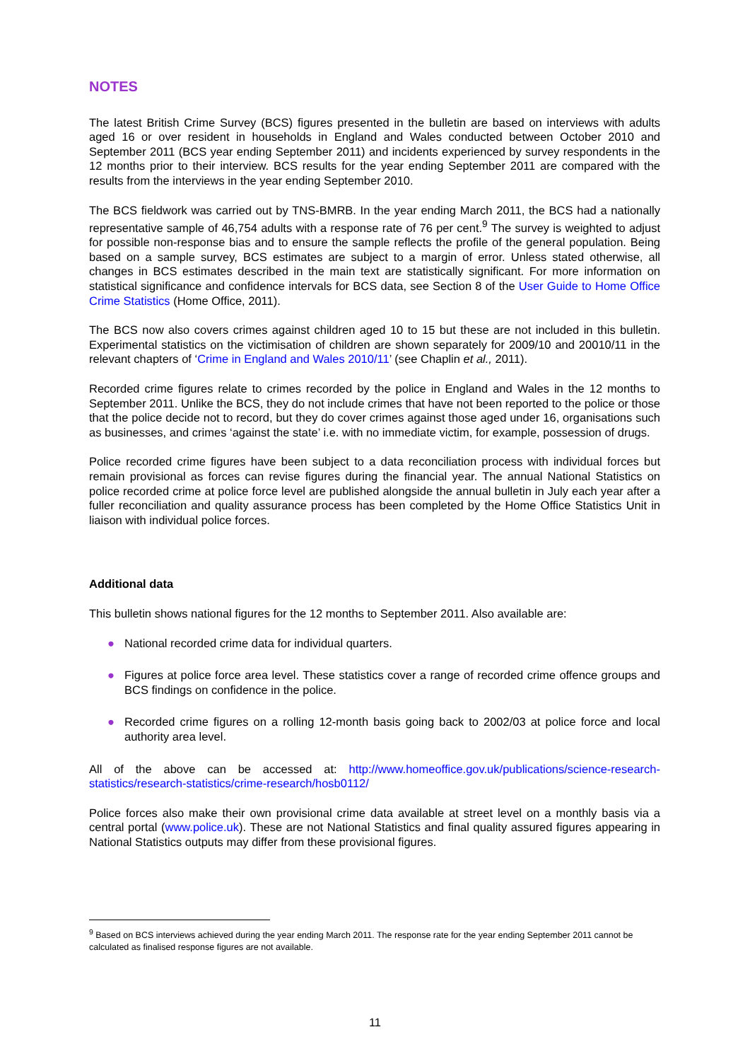NOTES
The latest British Crime Survey (BCS) figures presented in the bulletin are based on interviews with adults aged 16 or over resident in households in England and Wales conducted between October 2010 and September 2011 (BCS year ending September 2011) and incidents experienced by survey respondents in the 12 months prior to their interview. BCS results for the year ending September 2011 are compared with the results from the interviews in the year ending September 2010.
The BCS fieldwork was carried out by TNS-BMRB. In the year ending March 2011, the BCS had a nationally representative sample of 46,754 adults with a response rate of 76 per cent.<sup>9</sup> The survey is weighted to adjust for possible non-response bias and to ensure the sample reflects the profile of the general population. Being based on a sample survey, BCS estimates are subject to a margin of error. Unless stated otherwise, all changes in BCS estimates described in the main text are statistically significant. For more information on statistical significance and confidence intervals for BCS data, see Section 8 of the User Guide to Home Office Crime Statistics (Home Office, 2011).
The BCS now also covers crimes against children aged 10 to 15 but these are not included in this bulletin. Experimental statistics on the victimisation of children are shown separately for 2009/10 and 20010/11 in the relevant chapters of ‘Crime in England and Wales 2010/11’ (see Chaplin et al., 2011).
Recorded crime figures relate to crimes recorded by the police in England and Wales in the 12 months to September 2011. Unlike the BCS, they do not include crimes that have not been reported to the police or those that the police decide not to record, but they do cover crimes against those aged under 16, organisations such as businesses, and crimes ‘against the state’ i.e. with no immediate victim, for example, possession of drugs.
Police recorded crime figures have been subject to a data reconciliation process with individual forces but remain provisional as forces can revise figures during the financial year. The annual National Statistics on police recorded crime at police force level are published alongside the annual bulletin in July each year after a fuller reconciliation and quality assurance process has been completed by the Home Office Statistics Unit in liaison with individual police forces.
Additional data
This bulletin shows national figures for the 12 months to September 2011. Also available are:
● National recorded crime data for individual quarters.
● Figures at police force area level. These statistics cover a range of recorded crime offence groups and BCS findings on confidence in the police.
● Recorded crime figures on a rolling 12-month basis going back to 2002/03 at police force and local authority area level.
All of the above can be accessed at: http://www.homeoffice.gov.uk/publications/science-research-statistics/research-statistics/crime-research/hosb0112/
Police forces also make their own provisional crime data available at street level on a monthly basis via a central portal (www.police.uk). These are not National Statistics and final quality assured figures appearing in National Statistics outputs may differ from these provisional figures.
<sup>9</sup> Based on BCS interviews achieved during the year ending March 2011. The response rate for the year ending September 2011 cannot be calculated as finalised response figures are not available.
11